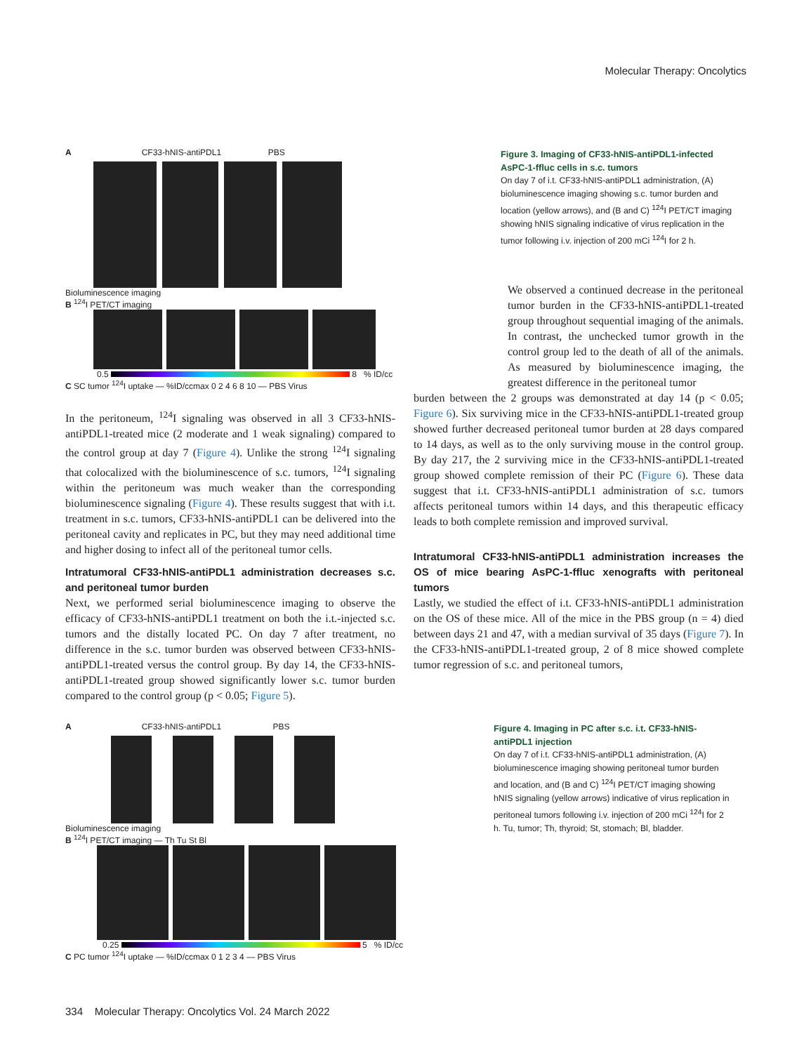Molecular Therapy: Oncolytics
A CF33-hNIS-antiPDL1 PBS
Bioluminescence imaging
B <sup>124</sup>I PET/CT imaging
0.5 8 % ID/cc
C SC tumor <sup>124</sup>I uptake — %ID/ccmax 0 2 4 6 8 10 — PBS Virus
Figure 3. Imaging of CF33-hNIS-antiPDL1-infected AsPC-1-ffluc cells in s.c. tumors
On day 7 of i.t. CF33-hNIS-antiPDL1 administration, (A) bioluminescence imaging showing s.c. tumor burden and location (yellow arrows), and (B and C) <sup>124</sup>I PET/CT imaging showing hNIS signaling indicative of virus replication in the tumor following i.v. injection of 200 mCi <sup>124</sup>I for 2 h.
In the peritoneum, <sup>124</sup>I signaling was observed in all 3 CF33-hNIS-antiPDL1-treated mice (2 moderate and 1 weak signaling) compared to the control group at day 7 (Figure 4). Unlike the strong <sup>124</sup>I signaling that colocalized with the bioluminescence of s.c. tumors, <sup>124</sup>I signaling within the peritoneum was much weaker than the corresponding bioluminescence signaling (Figure 4). These results suggest that with i.t. treatment in s.c. tumors, CF33-hNIS-antiPDL1 can be delivered into the peritoneal cavity and replicates in PC, but they may need additional time and higher dosing to infect all of the peritoneal tumor cells.
Intratumoral CF33-hNIS-antiPDL1 administration decreases s.c. and peritoneal tumor burden
Next, we performed serial bioluminescence imaging to observe the efficacy of CF33-hNIS-antiPDL1 treatment on both the i.t.-injected s.c. tumors and the distally located PC. On day 7 after treatment, no difference in the s.c. tumor burden was observed between CF33-hNIS-antiPDL1-treated versus the control group. By day 14, the CF33-hNIS-antiPDL1-treated group showed significantly lower s.c. tumor burden compared to the control group (p < 0.05; Figure 5).
We observed a continued decrease in the peritoneal tumor burden in the CF33-hNIS-antiPDL1-treated group throughout sequential imaging of the animals. In contrast, the unchecked tumor growth in the control group led to the death of all of the animals. As measured by bioluminescence imaging, the greatest difference in the peritoneal tumor
burden between the 2 groups was demonstrated at day 14 (p < 0.05; Figure 6). Six surviving mice in the CF33-hNIS-antiPDL1-treated group showed further decreased peritoneal tumor burden at 28 days compared to 14 days, as well as to the only surviving mouse in the control group. By day 217, the 2 surviving mice in the CF33-hNIS-antiPDL1-treated group showed complete remission of their PC (Figure 6). These data suggest that i.t. CF33-hNIS-antiPDL1 administration of s.c. tumors affects peritoneal tumors within 14 days, and this therapeutic efficacy leads to both complete remission and improved survival.
Intratumoral CF33-hNIS-antiPDL1 administration increases the OS of mice bearing AsPC-1-ffluc xenografts with peritoneal tumors
Lastly, we studied the effect of i.t. CF33-hNIS-antiPDL1 administration on the OS of these mice. All of the mice in the PBS group (n = 4) died between days 21 and 47, with a median survival of 35 days (Figure 7). In the CF33-hNIS-antiPDL1-treated group, 2 of 8 mice showed complete tumor regression of s.c. and peritoneal tumors,
A CF33-hNIS-antiPDL1 PBS
Bioluminescence imaging
B <sup>124</sup>I PET/CT imaging — Th Tu St Bl
0.25 5 % ID/cc
C PC tumor <sup>124</sup>I uptake — %ID/ccmax 0 1 2 3 4 — PBS Virus
Figure 4. Imaging in PC after s.c. i.t. CF33-hNIS-antiPDL1 injection
On day 7 of i.t. CF33-hNIS-antiPDL1 administration, (A) bioluminescence imaging showing peritoneal tumor burden and location, and (B and C) <sup>124</sup>I PET/CT imaging showing hNIS signaling (yellow arrows) indicative of virus replication in peritoneal tumors following i.v. injection of 200 mCi <sup>124</sup>I for 2 h. Tu, tumor; Th, thyroid; St, stomach; Bl, bladder.
334 Molecular Therapy: Oncolytics Vol. 24 March 2022